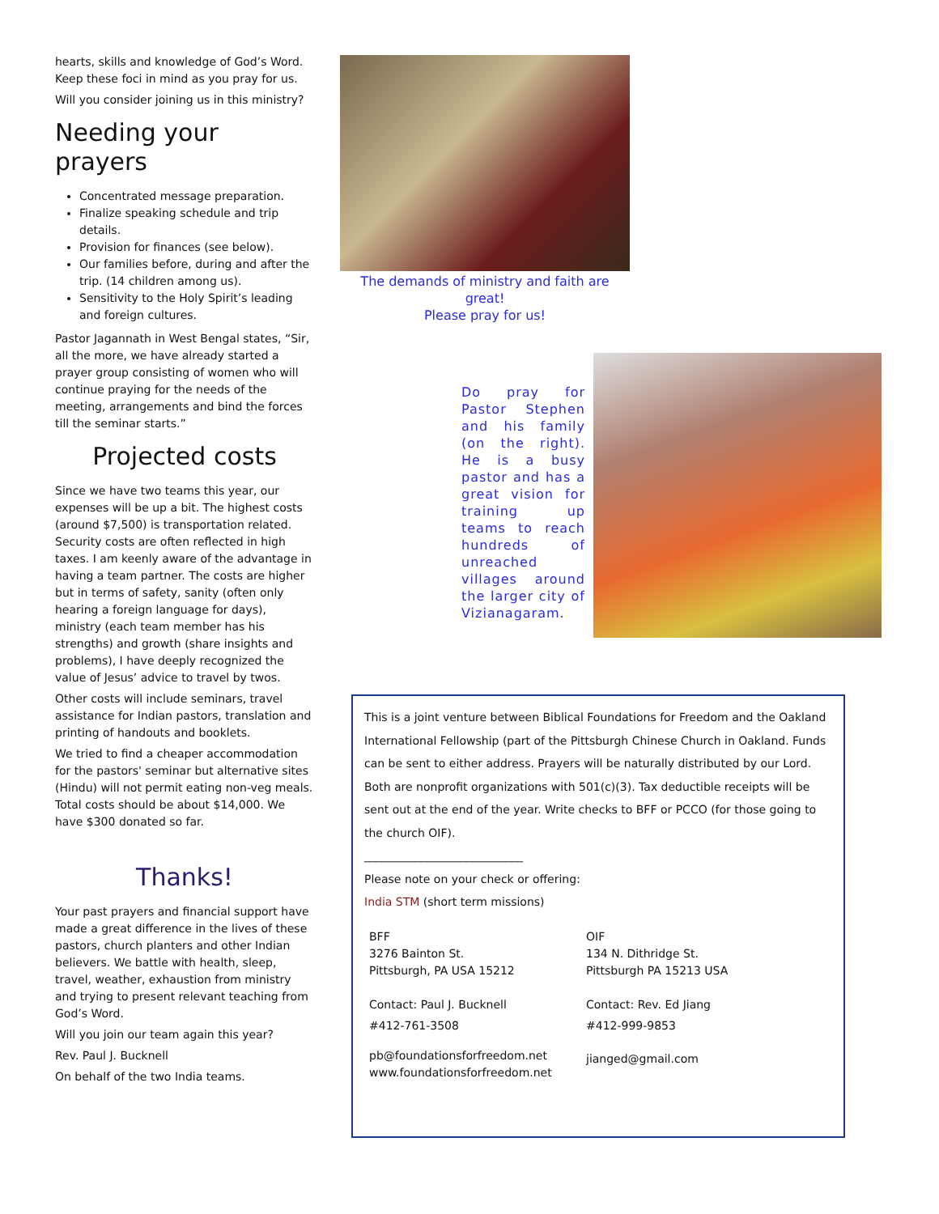hearts, skills and knowledge of God’s Word. Keep these foci in mind as you pray for us.
Will you consider joining us in this ministry?
Needing your prayers
Concentrated message preparation.
Finalize speaking schedule and trip details.
Provision for finances (see below).
Our families before, during and after the trip. (14 children among us).
Sensitivity to the Holy Spirit’s leading and foreign cultures.
Pastor Jagannath in West Bengal states, “Sir, all the more, we have already started a prayer group consisting of women who will continue praying for the needs of the meeting, arrangements and bind the forces till the seminar starts.”
Projected costs
Since we have two teams this year, our expenses will be up a bit. The highest costs (around $7,500) is transportation related. Security costs are often reflected in high taxes. I am keenly aware of the advantage in having a team partner. The costs are higher but in terms of safety, sanity (often only hearing a foreign language for days), ministry (each team member has his strengths) and growth (share insights and problems), I have deeply recognized the value of Jesus’ advice to travel by twos.
Other costs will include seminars, travel assistance for Indian pastors, translation and printing of handouts and booklets.
We tried to find a cheaper accommodation for the pastors' seminar but alternative sites (Hindu) will not permit eating non-veg meals. Total costs should be about $14,000. We have $300 donated so far.
Thanks!
Your past prayers and financial support have made a great difference in the lives of these pastors, church planters and other Indian believers. We battle with health, sleep, travel, weather, exhaustion from ministry and trying to present relevant teaching from God’s Word.
Will you join our team again this year?
Rev. Paul J. Bucknell
On behalf of the two India teams.
The demands of ministry and faith are great!
Please pray for us!
Do pray for Pastor Stephen and his family (on the right). He is a busy pastor and has a great vision for training up teams to reach hundreds of unreached villages around the larger city of Vizianagaram.
This is a joint venture between Biblical Foundations for Freedom and the Oakland International Fellowship (part of the Pittsburgh Chinese Church in Oakland. Funds can be sent to either address. Prayers will be naturally distributed by our Lord. Both are nonprofit organizations with 501(c)(3). Tax deductible receipts will be sent out at the end of the year. Write checks to BFF or PCCO (for those going to the church OIF).
____________________________
Please note on your check or offering:
India STM (short term missions)
BFF
3276 Bainton St.
Pittsburgh, PA USA 15212
Contact: Paul J. Bucknell
#412-761-3508
pb@foundationsforfreedom.net
www.foundationsforfreedom.net
OIF
134 N. Dithridge St.
Pittsburgh PA 15213 USA
Contact: Rev. Ed Jiang
#412-999-9853
jianged@gmail.com